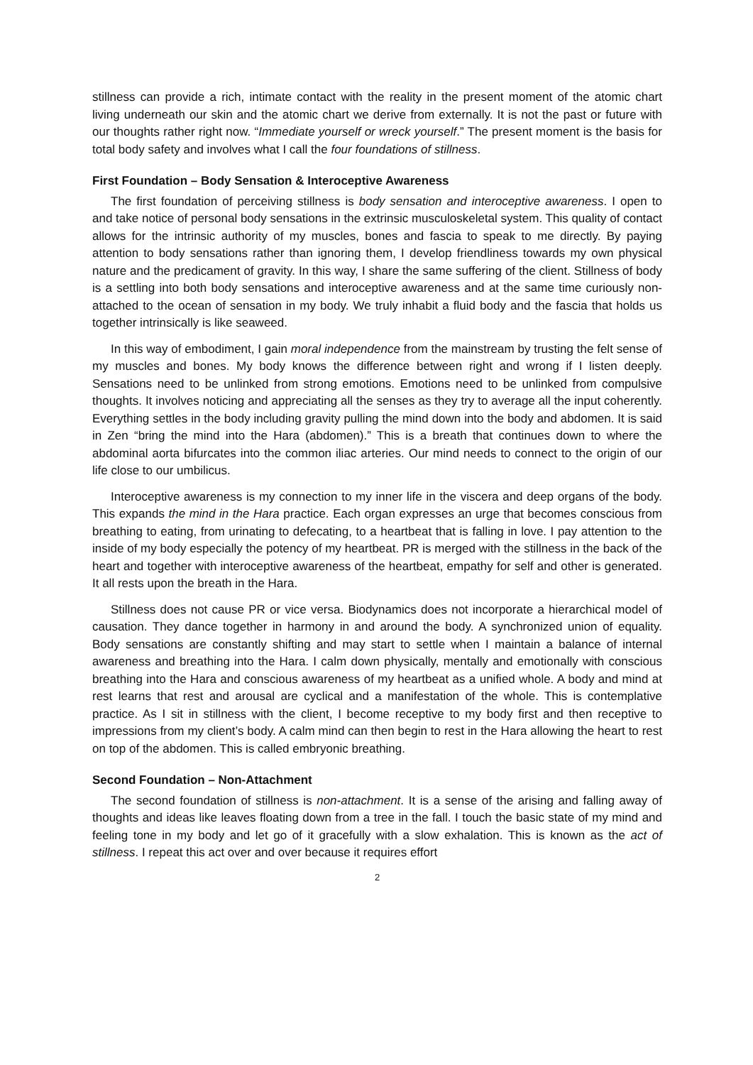stillness can provide a rich, intimate contact with the reality in the present moment of the atomic chart living underneath our skin and the atomic chart we derive from externally. It is not the past or future with our thoughts rather right now. “Immediate yourself or wreck yourself.” The present moment is the basis for total body safety and involves what I call the four foundations of stillness.
First Foundation – Body Sensation & Interoceptive Awareness
The first foundation of perceiving stillness is body sensation and interoceptive awareness. I open to and take notice of personal body sensations in the extrinsic musculoskeletal system. This quality of contact allows for the intrinsic authority of my muscles, bones and fascia to speak to me directly. By paying attention to body sensations rather than ignoring them, I develop friendliness towards my own physical nature and the predicament of gravity. In this way, I share the same suffering of the client. Stillness of body is a settling into both body sensations and interoceptive awareness and at the same time curiously non-attached to the ocean of sensation in my body. We truly inhabit a fluid body and the fascia that holds us together intrinsically is like seaweed.
In this way of embodiment, I gain moral independence from the mainstream by trusting the felt sense of my muscles and bones. My body knows the difference between right and wrong if I listen deeply. Sensations need to be unlinked from strong emotions. Emotions need to be unlinked from compulsive thoughts. It involves noticing and appreciating all the senses as they try to average all the input coherently. Everything settles in the body including gravity pulling the mind down into the body and abdomen. It is said in Zen “bring the mind into the Hara (abdomen).” This is a breath that continues down to where the abdominal aorta bifurcates into the common iliac arteries. Our mind needs to connect to the origin of our life close to our umbilicus.
Interoceptive awareness is my connection to my inner life in the viscera and deep organs of the body. This expands the mind in the Hara practice. Each organ expresses an urge that becomes conscious from breathing to eating, from urinating to defecating, to a heartbeat that is falling in love. I pay attention to the inside of my body especially the potency of my heartbeat. PR is merged with the stillness in the back of the heart and together with interoceptive awareness of the heartbeat, empathy for self and other is generated. It all rests upon the breath in the Hara.
Stillness does not cause PR or vice versa. Biodynamics does not incorporate a hierarchical model of causation. They dance together in harmony in and around the body. A synchronized union of equality. Body sensations are constantly shifting and may start to settle when I maintain a balance of internal awareness and breathing into the Hara. I calm down physically, mentally and emotionally with conscious breathing into the Hara and conscious awareness of my heartbeat as a unified whole. A body and mind at rest learns that rest and arousal are cyclical and a manifestation of the whole. This is contemplative practice. As I sit in stillness with the client, I become receptive to my body first and then receptive to impressions from my client’s body. A calm mind can then begin to rest in the Hara allowing the heart to rest on top of the abdomen. This is called embryonic breathing.
Second Foundation – Non-Attachment
The second foundation of stillness is non-attachment. It is a sense of the arising and falling away of thoughts and ideas like leaves floating down from a tree in the fall. I touch the basic state of my mind and feeling tone in my body and let go of it gracefully with a slow exhalation. This is known as the act of stillness. I repeat this act over and over because it requires effort
2